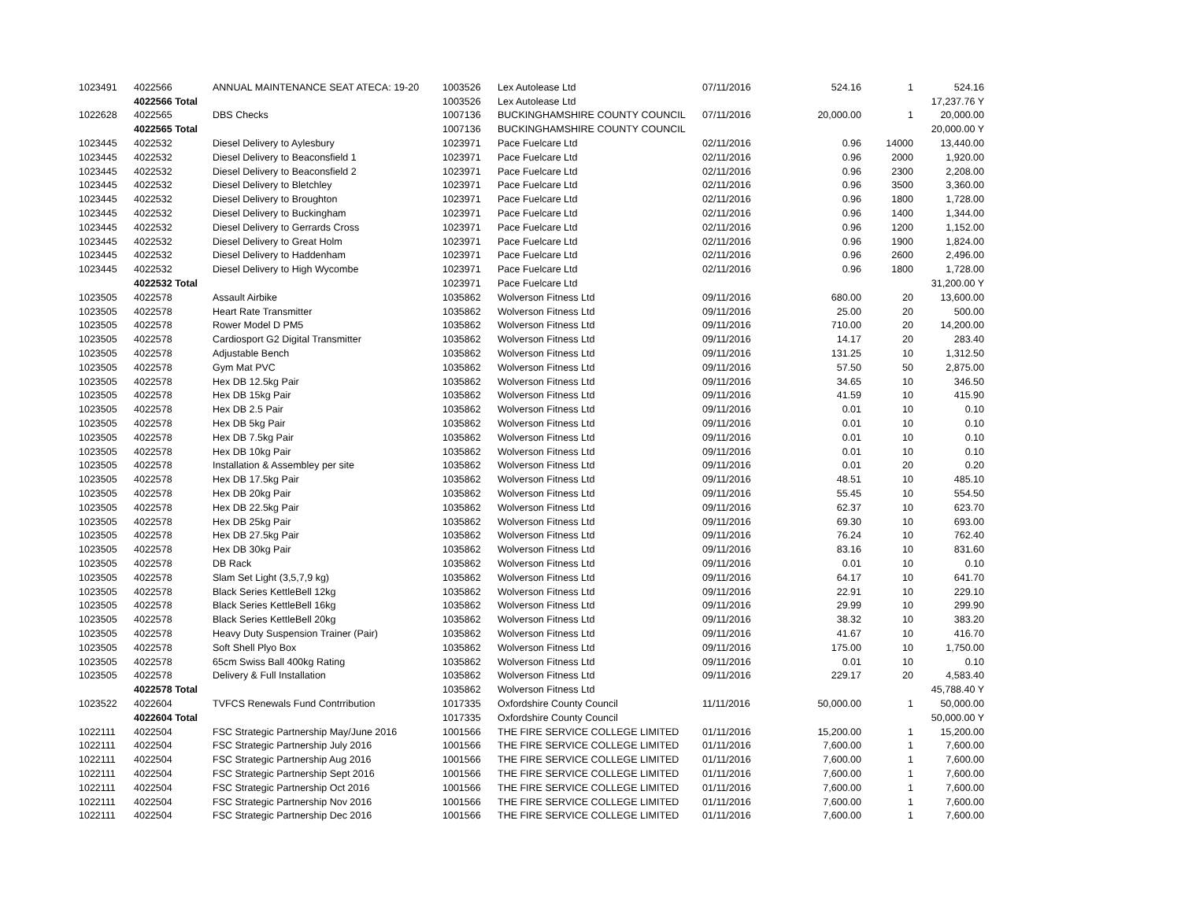| 1023491 | 4022566 | ANNUAL MAINTENANCE SEAT ATECA: 19-20 | 1003526 | Lex Autolease Ltd | 07/11/2016 | 524.16 | 1 | 524.16 |
| | 4022566 Total | | 1003526 | Lex Autolease Ltd | | | | 17,237.76 Y |
| 1022628 | 4022565 | DBS Checks | 1007136 | BUCKINGHAMSHIRE COUNTY COUNCIL | 07/11/2016 | 20,000.00 | 1 | 20,000.00 |
| | 4022565 Total | | 1007136 | BUCKINGHAMSHIRE COUNTY COUNCIL | | | | 20,000.00 Y |
| 1023445 | 4022532 | Diesel Delivery to Aylesbury | 1023971 | Pace Fuelcare Ltd | 02/11/2016 | 0.96 | 14000 | 13,440.00 |
| 1023445 | 4022532 | Diesel Delivery to Beaconsfield 1 | 1023971 | Pace Fuelcare Ltd | 02/11/2016 | 0.96 | 2000 | 1,920.00 |
| 1023445 | 4022532 | Diesel Delivery to Beaconsfield 2 | 1023971 | Pace Fuelcare Ltd | 02/11/2016 | 0.96 | 2300 | 2,208.00 |
| 1023445 | 4022532 | Diesel Delivery to Bletchley | 1023971 | Pace Fuelcare Ltd | 02/11/2016 | 0.96 | 3500 | 3,360.00 |
| 1023445 | 4022532 | Diesel Delivery to Broughton | 1023971 | Pace Fuelcare Ltd | 02/11/2016 | 0.96 | 1800 | 1,728.00 |
| 1023445 | 4022532 | Diesel Delivery to Buckingham | 1023971 | Pace Fuelcare Ltd | 02/11/2016 | 0.96 | 1400 | 1,344.00 |
| 1023445 | 4022532 | Diesel Delivery to Gerrards Cross | 1023971 | Pace Fuelcare Ltd | 02/11/2016 | 0.96 | 1200 | 1,152.00 |
| 1023445 | 4022532 | Diesel Delivery to Great Holm | 1023971 | Pace Fuelcare Ltd | 02/11/2016 | 0.96 | 1900 | 1,824.00 |
| 1023445 | 4022532 | Diesel Delivery to Haddenham | 1023971 | Pace Fuelcare Ltd | 02/11/2016 | 0.96 | 2600 | 2,496.00 |
| 1023445 | 4022532 | Diesel Delivery to High Wycombe | 1023971 | Pace Fuelcare Ltd | 02/11/2016 | 0.96 | 1800 | 1,728.00 |
| | 4022532 Total | | 1023971 | Pace Fuelcare Ltd | | | | 31,200.00 Y |
| 1023505 | 4022578 | Assault Airbike | 1035862 | Wolverson Fitness Ltd | 09/11/2016 | 680.00 | 20 | 13,600.00 |
| 1023505 | 4022578 | Heart Rate Transmitter | 1035862 | Wolverson Fitness Ltd | 09/11/2016 | 25.00 | 20 | 500.00 |
| 1023505 | 4022578 | Rower Model D PM5 | 1035862 | Wolverson Fitness Ltd | 09/11/2016 | 710.00 | 20 | 14,200.00 |
| 1023505 | 4022578 | Cardiosport G2 Digital Transmitter | 1035862 | Wolverson Fitness Ltd | 09/11/2016 | 14.17 | 20 | 283.40 |
| 1023505 | 4022578 | Adjustable Bench | 1035862 | Wolverson Fitness Ltd | 09/11/2016 | 131.25 | 10 | 1,312.50 |
| 1023505 | 4022578 | Gym Mat PVC | 1035862 | Wolverson Fitness Ltd | 09/11/2016 | 57.50 | 50 | 2,875.00 |
| 1023505 | 4022578 | Hex DB 12.5kg Pair | 1035862 | Wolverson Fitness Ltd | 09/11/2016 | 34.65 | 10 | 346.50 |
| 1023505 | 4022578 | Hex DB 15kg Pair | 1035862 | Wolverson Fitness Ltd | 09/11/2016 | 41.59 | 10 | 415.90 |
| 1023505 | 4022578 | Hex DB 2.5 Pair | 1035862 | Wolverson Fitness Ltd | 09/11/2016 | 0.01 | 10 | 0.10 |
| 1023505 | 4022578 | Hex DB 5kg Pair | 1035862 | Wolverson Fitness Ltd | 09/11/2016 | 0.01 | 10 | 0.10 |
| 1023505 | 4022578 | Hex DB 7.5kg Pair | 1035862 | Wolverson Fitness Ltd | 09/11/2016 | 0.01 | 10 | 0.10 |
| 1023505 | 4022578 | Hex DB 10kg Pair | 1035862 | Wolverson Fitness Ltd | 09/11/2016 | 0.01 | 10 | 0.10 |
| 1023505 | 4022578 | Installation & Assembley per site | 1035862 | Wolverson Fitness Ltd | 09/11/2016 | 0.01 | 20 | 0.20 |
| 1023505 | 4022578 | Hex DB 17.5kg Pair | 1035862 | Wolverson Fitness Ltd | 09/11/2016 | 48.51 | 10 | 485.10 |
| 1023505 | 4022578 | Hex DB 20kg Pair | 1035862 | Wolverson Fitness Ltd | 09/11/2016 | 55.45 | 10 | 554.50 |
| 1023505 | 4022578 | Hex DB 22.5kg Pair | 1035862 | Wolverson Fitness Ltd | 09/11/2016 | 62.37 | 10 | 623.70 |
| 1023505 | 4022578 | Hex DB 25kg Pair | 1035862 | Wolverson Fitness Ltd | 09/11/2016 | 69.30 | 10 | 693.00 |
| 1023505 | 4022578 | Hex DB 27.5kg Pair | 1035862 | Wolverson Fitness Ltd | 09/11/2016 | 76.24 | 10 | 762.40 |
| 1023505 | 4022578 | Hex DB 30kg Pair | 1035862 | Wolverson Fitness Ltd | 09/11/2016 | 83.16 | 10 | 831.60 |
| 1023505 | 4022578 | DB Rack | 1035862 | Wolverson Fitness Ltd | 09/11/2016 | 0.01 | 10 | 0.10 |
| 1023505 | 4022578 | Slam Set Light (3,5,7,9 kg) | 1035862 | Wolverson Fitness Ltd | 09/11/2016 | 64.17 | 10 | 641.70 |
| 1023505 | 4022578 | Black Series KettleBell 12kg | 1035862 | Wolverson Fitness Ltd | 09/11/2016 | 22.91 | 10 | 229.10 |
| 1023505 | 4022578 | Black Series KettleBell 16kg | 1035862 | Wolverson Fitness Ltd | 09/11/2016 | 29.99 | 10 | 299.90 |
| 1023505 | 4022578 | Black Series KettleBell 20kg | 1035862 | Wolverson Fitness Ltd | 09/11/2016 | 38.32 | 10 | 383.20 |
| 1023505 | 4022578 | Heavy Duty Suspension Trainer (Pair) | 1035862 | Wolverson Fitness Ltd | 09/11/2016 | 41.67 | 10 | 416.70 |
| 1023505 | 4022578 | Soft Shell Plyo Box | 1035862 | Wolverson Fitness Ltd | 09/11/2016 | 175.00 | 10 | 1,750.00 |
| 1023505 | 4022578 | 65cm Swiss Ball 400kg Rating | 1035862 | Wolverson Fitness Ltd | 09/11/2016 | 0.01 | 10 | 0.10 |
| 1023505 | 4022578 | Delivery & Full Installation | 1035862 | Wolverson Fitness Ltd | 09/11/2016 | 229.17 | 20 | 4,583.40 |
| | 4022578 Total | | 1035862 | Wolverson Fitness Ltd | | | | 45,788.40 Y |
| 1023522 | 4022604 | TVFCS Renewals Fund Contrribution | 1017335 | Oxfordshire County Council | 11/11/2016 | 50,000.00 | 1 | 50,000.00 |
| | 4022604 Total | | 1017335 | Oxfordshire County Council | | | | 50,000.00 Y |
| 1022111 | 4022504 | FSC Strategic Partnership May/June 2016 | 1001566 | THE FIRE SERVICE COLLEGE LIMITED | 01/11/2016 | 15,200.00 | 1 | 15,200.00 |
| 1022111 | 4022504 | FSC Strategic Partnership July 2016 | 1001566 | THE FIRE SERVICE COLLEGE LIMITED | 01/11/2016 | 7,600.00 | 1 | 7,600.00 |
| 1022111 | 4022504 | FSC Strategic Partnership Aug 2016 | 1001566 | THE FIRE SERVICE COLLEGE LIMITED | 01/11/2016 | 7,600.00 | 1 | 7,600.00 |
| 1022111 | 4022504 | FSC Strategic Partnership Sept 2016 | 1001566 | THE FIRE SERVICE COLLEGE LIMITED | 01/11/2016 | 7,600.00 | 1 | 7,600.00 |
| 1022111 | 4022504 | FSC Strategic Partnership Oct 2016 | 1001566 | THE FIRE SERVICE COLLEGE LIMITED | 01/11/2016 | 7,600.00 | 1 | 7,600.00 |
| 1022111 | 4022504 | FSC Strategic Partnership Nov 2016 | 1001566 | THE FIRE SERVICE COLLEGE LIMITED | 01/11/2016 | 7,600.00 | 1 | 7,600.00 |
| 1022111 | 4022504 | FSC Strategic Partnership Dec 2016 | 1001566 | THE FIRE SERVICE COLLEGE LIMITED | 01/11/2016 | 7,600.00 | 1 | 7,600.00 |